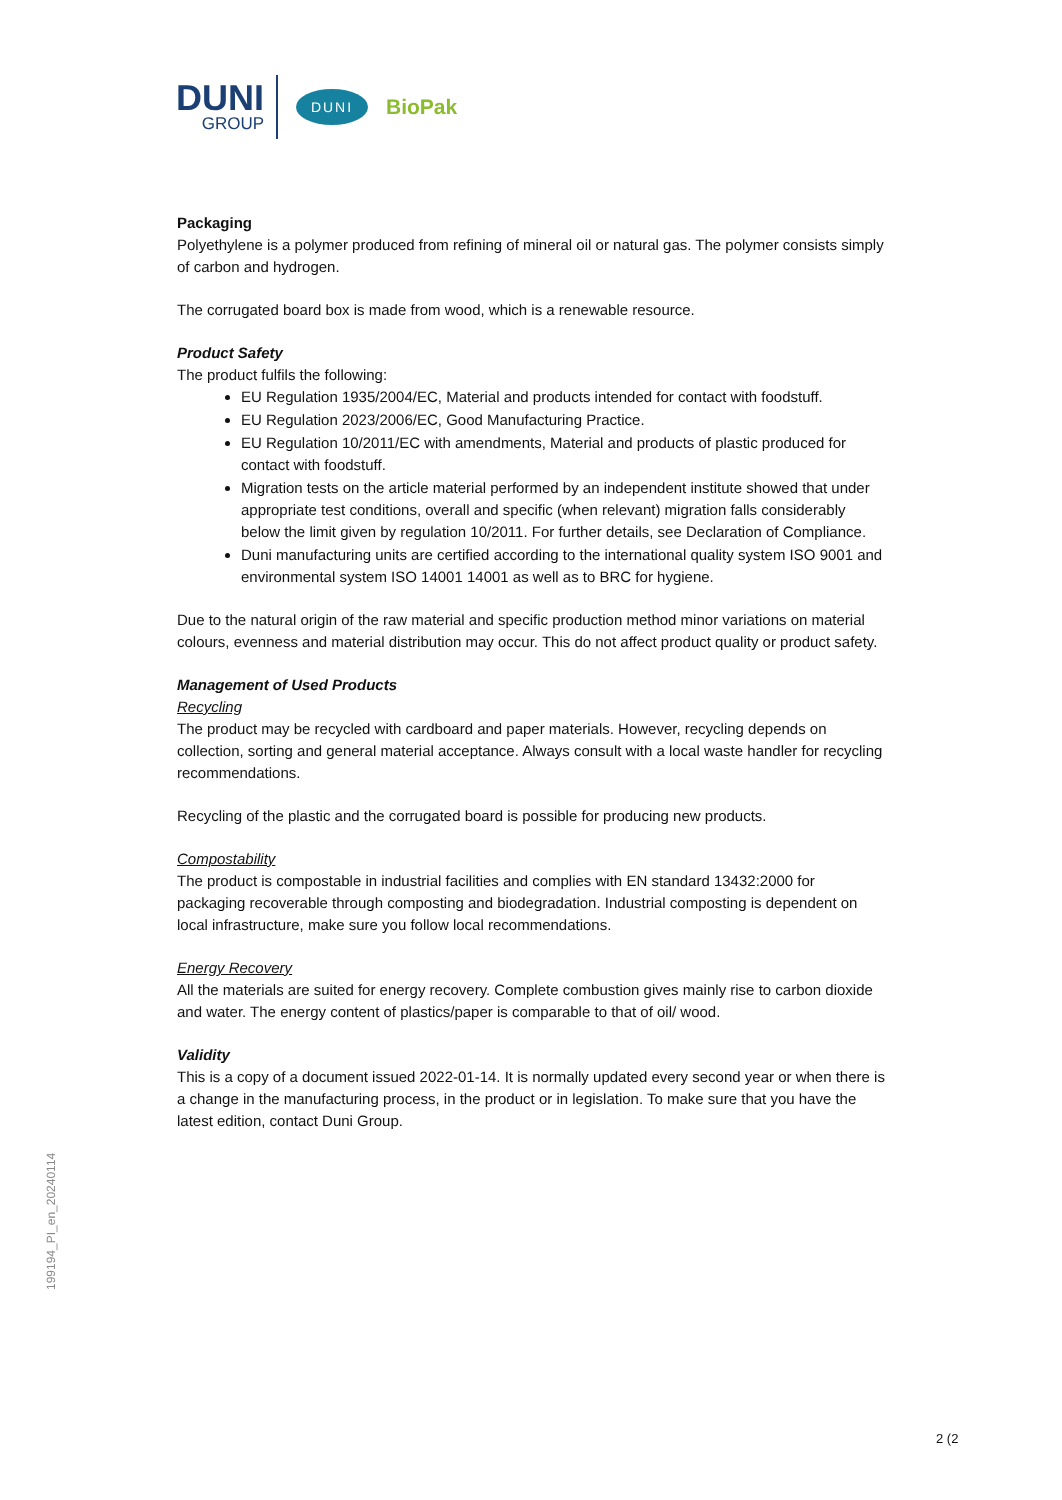DUNI
GROUP
DUNI
BioPak
Packaging
Polyethylene is a polymer produced from refining of mineral oil or natural gas. The polymer consists simply of carbon and hydrogen.
The corrugated board box is made from wood, which is a renewable resource.
Product Safety
The product fulfils the following:
EU Regulation 1935/2004/EC, Material and products intended for contact with foodstuff.
EU Regulation 2023/2006/EC, Good Manufacturing Practice.
EU Regulation 10/2011/EC with amendments, Material and products of plastic produced for contact with foodstuff.
Migration tests on the article material performed by an independent institute showed that under appropriate test conditions, overall and specific (when relevant) migration falls considerably below the limit given by regulation 10/2011. For further details, see Declaration of Compliance.
Duni manufacturing units are certified according to the international quality system ISO 9001 and environmental system ISO 14001 14001 as well as to BRC for hygiene.
Due to the natural origin of the raw material and specific production method minor variations on material colours, evenness and material distribution may occur. This do not affect product quality or product safety.
Management of Used Products
Recycling
The product may be recycled with cardboard and paper materials. However, recycling depends on collection, sorting and general material acceptance. Always consult with a local waste handler for recycling recommendations.
Recycling of the plastic and the corrugated board is possible for producing new products.
Compostability
The product is compostable in industrial facilities and complies with EN standard 13432:2000 for packaging recoverable through composting and biodegradation. Industrial composting is dependent on local infrastructure, make sure you follow local recommendations.
Energy Recovery
All the materials are suited for energy recovery. Complete combustion gives mainly rise to carbon dioxide and water. The energy content of plastics/paper is comparable to that of oil/ wood.
Validity
This is a copy of a document issued 2022-01-14. It is normally updated every second year or when there is a change in the manufacturing process, in the product or in legislation. To make sure that you have the latest edition, contact Duni Group.
199194_PI_en_20240114
2 (2